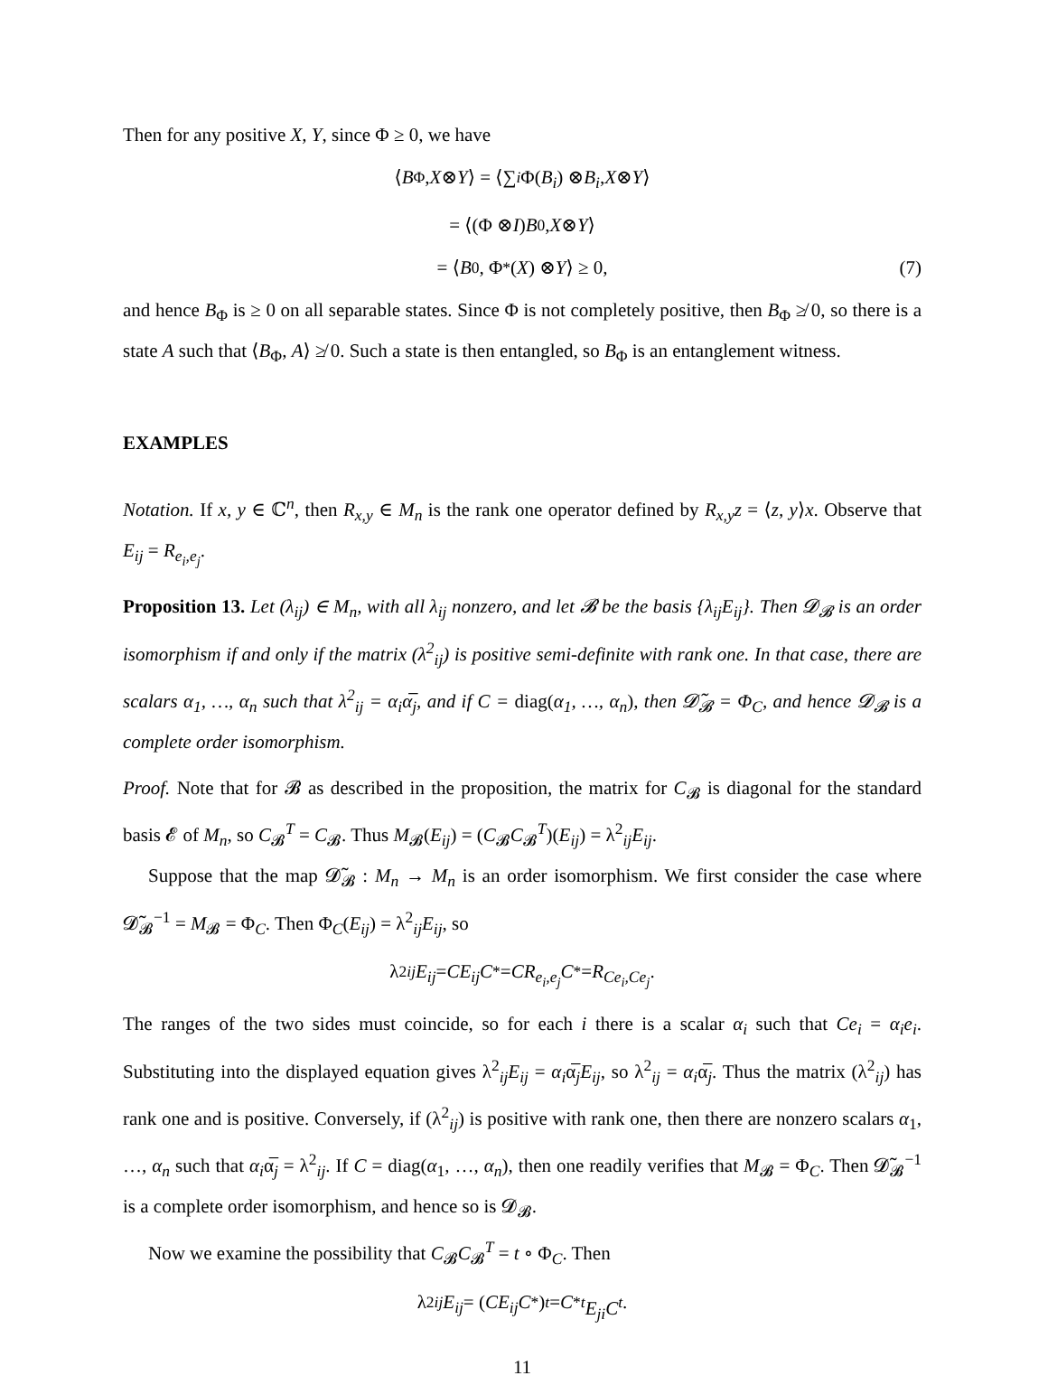Then for any positive X, Y, since Φ ≥ 0, we have
⟨ B<sub>Φ</sub>, X ⊗ Y ⟩ = ⟨∑<sub>i</sub> Φ(B<sub>i</sub>) ⊗ B<sub>i</sub>, X ⊗ Y ⟩
= ⟨(Φ ⊗ I) B<sub>0</sub>, X ⊗ Y ⟩
= ⟨ B<sub>0</sub>, Φ<sup>*</sup>(X) ⊗ Y ⟩ ≥ 0, (7)
and hence B<sub>Φ</sub> is ≥ 0 on all separable states. Since Φ is not completely positive, then B<sub>Φ</sub> ≱ 0, so there is a state A such that ⟨B<sub>Φ</sub>, A⟩ ≱ 0. Such a state is then entangled, so B<sub>Φ</sub> is an entanglement witness.
EXAMPLES
Notation. If x, y ∈ ℂ<sup>n</sup>, then R<sub>x,y</sub> ∈ M<sub>n</sub> is the rank one operator defined by R<sub>x,y</sub>z = ⟨z, y⟩x. Observe that E<sub>ij</sub> = R<sub>e<sub>i</sub>,e<sub>j</sub></sub>.
Proposition 13. Let (λ<sub>ij</sub>) ∈ M<sub>n</sub>, with all λ<sub>ij</sub> nonzero, and let 𝓑 be the basis {λ<sub>ij</sub>E<sub>ij</sub>}. Then 𝓓<sub>𝓑</sub> is an order isomorphism if and only if the matrix (λ<sup>2</sup><sub>ij</sub>) is positive semi-definite with rank one. In that case, there are scalars α<sub>1</sub>, …, α<sub>n</sub> such that λ<sup>2</sup><sub>ij</sub> = α<sub>i</sub>α̅<sub>j</sub>, and if C = diag(α<sub>1</sub>, …, α<sub>n</sub>), then 𝓓̃<sub>𝓑</sub> = Φ<sub>C</sub>, and hence 𝓓<sub>𝓑</sub> is a complete order isomorphism.
Proof. Note that for 𝓑 as described in the proposition, the matrix for C<sub>𝓑</sub> is diagonal for the standard basis 𝓔 of M<sub>n</sub>, so C<sub>𝓑</sub><sup>T</sup> = C<sub>𝓑</sub>. Thus M<sub>𝓑</sub>(E<sub>ij</sub>) = (C<sub>𝓑</sub>C<sub>𝓑</sub><sup>T</sup>)(E<sub>ij</sub>) = λ<sup>2</sup><sub>ij</sub>E<sub>ij</sub>.
Suppose that the map 𝓓̃<sub>𝓑</sub> : M<sub>n</sub> → M<sub>n</sub> is an order isomorphism. We first consider the case where 𝓓̃<sub>𝓑</sub><sup>−1</sup> = M<sub>𝓑</sub> = Φ<sub>C</sub>. Then Φ<sub>C</sub>(E<sub>ij</sub>) = λ<sup>2</sup><sub>ij</sub>E<sub>ij</sub>, so
λ<sup>2</sup><sub>ij</sub> E<sub>ij</sub> = CE<sub>ij</sub>C<sup>*</sup> = CR<sub>e<sub>i</sub>,e<sub>j</sub></sub>C<sup>*</sup> = R<sub>Ce<sub>i</sub>,Ce<sub>j</sub></sub>.
The ranges of the two sides must coincide, so for each i there is a scalar α<sub>i</sub> such that Ce<sub>i</sub> = α<sub>i</sub>e<sub>i</sub>. Substituting into the displayed equation gives λ<sup>2</sup><sub>ij</sub>E<sub>ij</sub> = α<sub>i</sub>α̅<sub>j</sub>E<sub>ij</sub>, so λ<sup>2</sup><sub>ij</sub> = α<sub>i</sub>α̅<sub>j</sub>. Thus the matrix (λ<sup>2</sup><sub>ij</sub>) has rank one and is positive. Conversely, if (λ<sup>2</sup><sub>ij</sub>) is positive with rank one, then there are nonzero scalars α<sub>1</sub>, …, α<sub>n</sub> such that α<sub>i</sub>α̅<sub>j</sub> = λ<sup>2</sup><sub>ij</sub>. If C = diag(α<sub>1</sub>, …, α<sub>n</sub>), then one readily verifies that M<sub>𝓑</sub> = Φ<sub>C</sub>. Then 𝓓̃<sub>𝓑</sub><sup>−1</sup> is a complete order isomorphism, and hence so is 𝓓<sub>𝓑</sub>.
Now we examine the possibility that C<sub>𝓑</sub>C<sub>𝓑</sub><sup>T</sup> = t ∘ Φ<sub>C</sub>. Then
λ<sup>2</sup><sub>ij</sub> E<sub>ij</sub> = (CE<sub>ij</sub>C<sup>*</sup>)<sup>t</sup> = C<sup>*t</sup> E<sub>ji</sub>C<sup>t</sup>.
11